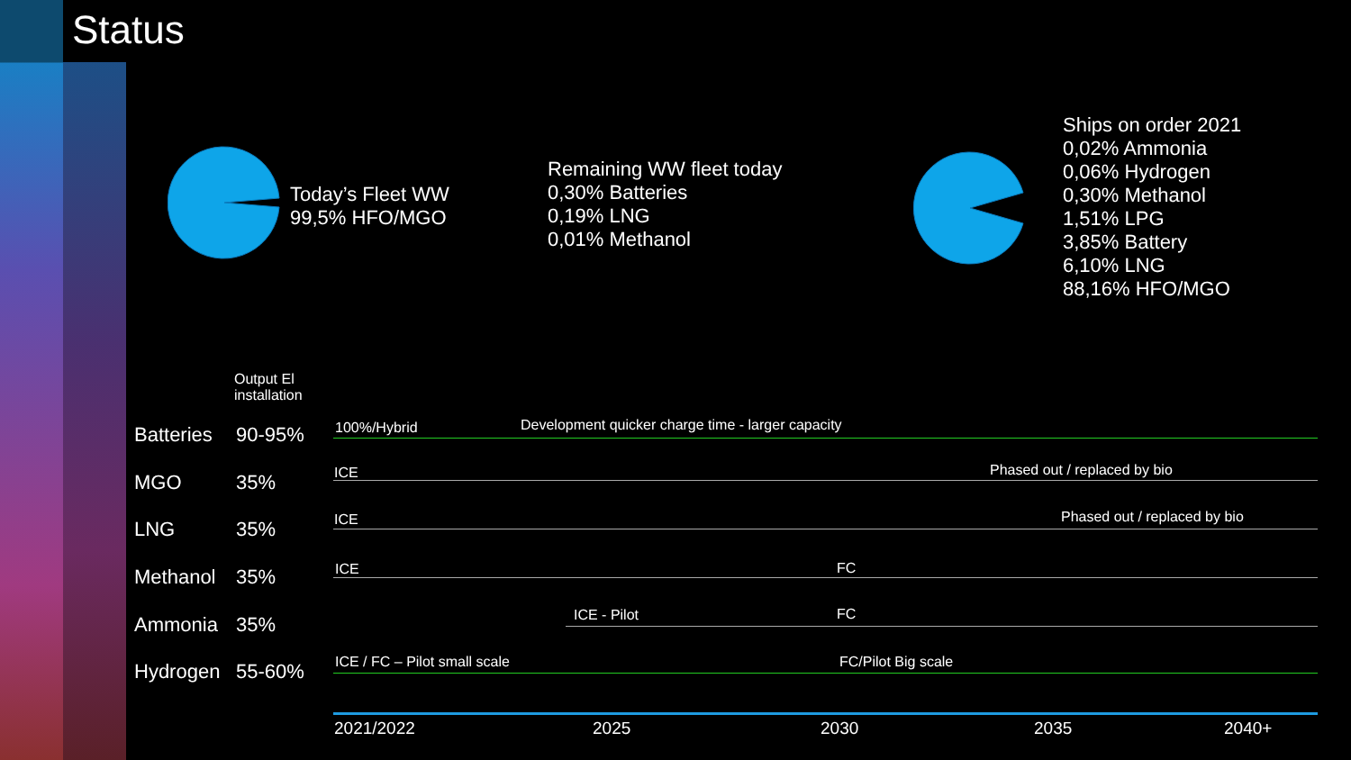Status
Today’s Fleet WW
99,5% HFO/MGO
Remaining WW fleet today
0,30% Batteries
0,19% LNG
0,01% Methanol
Ships on order 2021
0,02% Ammonia
0,06% Hydrogen
0,30% Methanol
1,51% LPG
3,85% Battery
6,10% LNG
88,16% HFO/MGO
Output El
installation
Batteries 90-95%
MGO 35%
LNG 35%
Methanol 35%
Ammonia 35%
Hydrogen 55-60%
100%/Hybrid Development quicker charge time - larger capacity
ICE Phased out / replaced by bio
ICE Phased out / replaced by bio
ICE FC
ICE - Pilot FC
ICE / FC – Pilot small scale FC/Pilot Big scale
2021/2022 2025 2030 2035 2040+